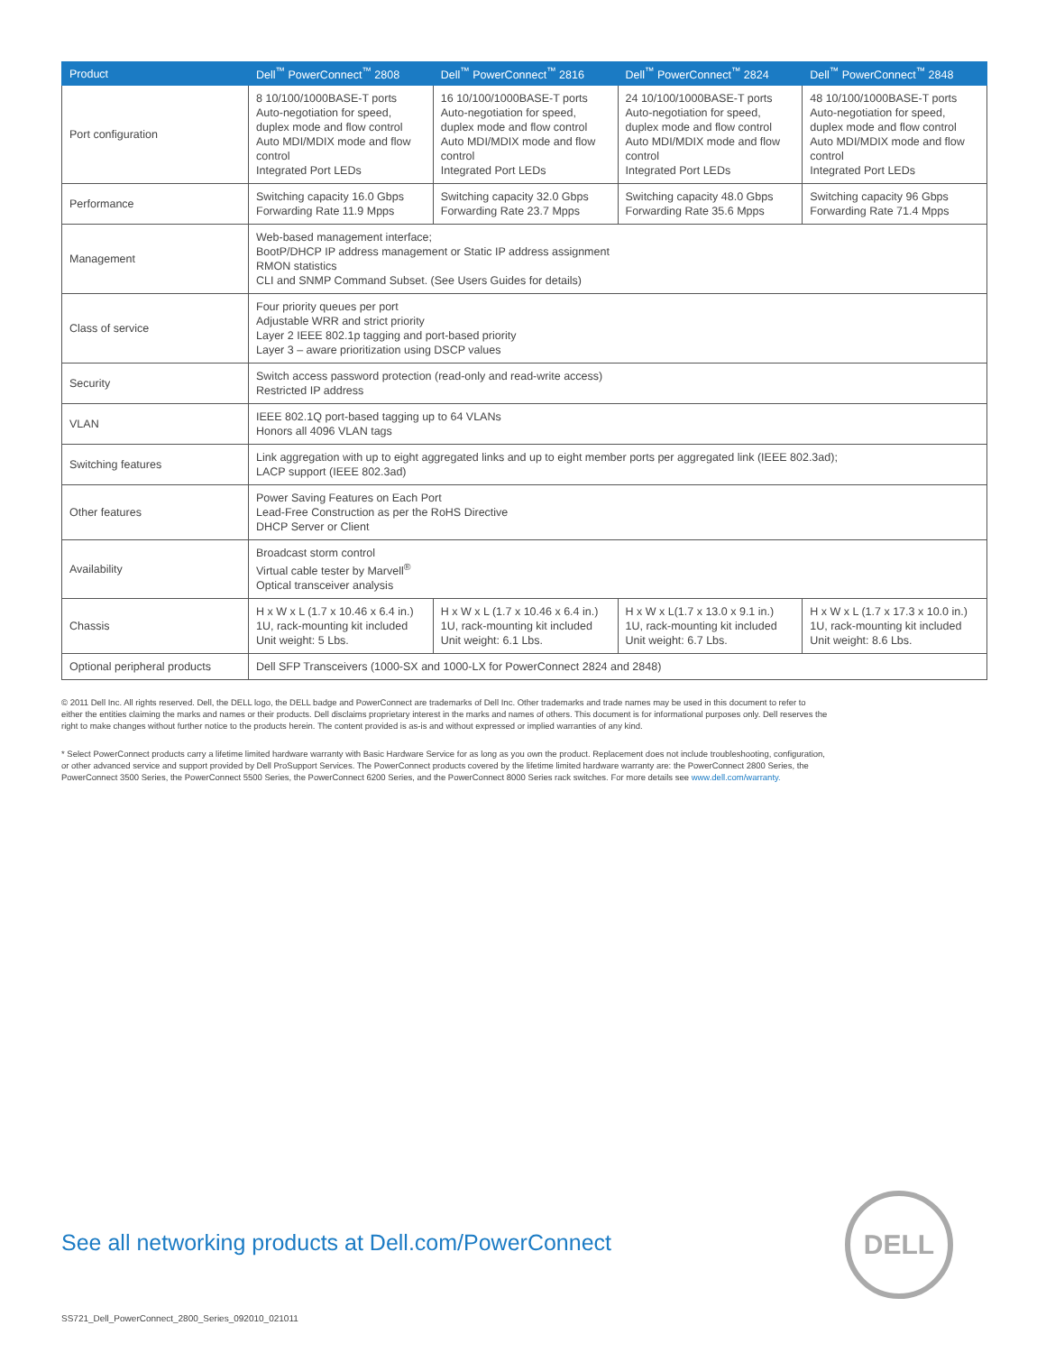| Product | Dell<sup>™</sup> PowerConnect<sup>™</sup> 2808 | Dell<sup>™</sup> PowerConnect<sup>™</sup> 2816 | Dell<sup>™</sup> PowerConnect<sup>™</sup> 2824 | Dell<sup>™</sup> PowerConnect<sup>™</sup> 2848 |
| --- | --- | --- | --- | --- |
| Port configuration | 8 10/100/1000BASE-T ports Auto-negotiation for speed, duplex mode and flow control Auto MDI/MDIX mode and flow control Integrated Port LEDs | 16 10/100/1000BASE-T ports Auto-negotiation for speed, duplex mode and flow control Auto MDI/MDIX mode and flow control Integrated Port LEDs | 24 10/100/1000BASE-T ports Auto-negotiation for speed, duplex mode and flow control Auto MDI/MDIX mode and flow control Integrated Port LEDs | 48 10/100/1000BASE-T ports Auto-negotiation for speed, duplex mode and flow control Auto MDI/MDIX mode and flow control Integrated Port LEDs |
| Performance | Switching capacity 16.0 Gbps Forwarding Rate 11.9 Mpps | Switching capacity 32.0 Gbps Forwarding Rate 23.7 Mpps | Switching capacity 48.0 Gbps Forwarding Rate 35.6 Mpps | Switching capacity 96 Gbps Forwarding Rate 71.4 Mpps |
| Management | Web-based management interface; BootP/DHCP IP address management or Static IP address assignment RMON statistics CLI and SNMP Command Subset. (See Users Guides for details) | | | |
| Class of service | Four priority queues per port Adjustable WRR and strict priority Layer 2 IEEE 802.1p tagging and port-based priority Layer 3 – aware prioritization using DSCP values | | | |
| Security | Switch access password protection (read-only and read-write access) Restricted IP address | | | |
| VLAN | IEEE 802.1Q port-based tagging up to 64 VLANs Honors all 4096 VLAN tags | | | |
| Switching features | Link aggregation with up to eight aggregated links and up to eight member ports per aggregated link (IEEE 802.3ad); LACP support (IEEE 802.3ad) | | | |
| Other features | Power Saving Features on Each Port Lead-Free Construction as per the RoHS Directive DHCP Server or Client | | | |
| Availability | Broadcast storm control Virtual cable tester by Marvell<sup>®</sup> Optical transceiver analysis | | | |
| Chassis | H x W x L (1.7 x 10.46 x 6.4 in.) 1U, rack-mounting kit included Unit weight: 5 Lbs. | H x W x L (1.7 x 10.46 x 6.4 in.) 1U, rack-mounting kit included Unit weight: 6.1 Lbs. | H x W x L(1.7 x 13.0 x 9.1 in.) 1U, rack-mounting kit included Unit weight: 6.7 Lbs. | H x W x L (1.7 x 17.3 x 10.0 in.) 1U, rack-mounting kit included Unit weight: 8.6 Lbs. |
| Optional peripheral products | Dell SFP Transceivers (1000-SX and 1000-LX for PowerConnect 2824 and 2848) | | | |
© 2011 Dell Inc. All rights reserved. Dell, the DELL logo, the DELL badge and PowerConnect are trademarks of Dell Inc. Other trademarks and trade names may be used in this document to refer to either the entities claiming the marks and names or their products. Dell disclaims proprietary interest in the marks and names of others. This document is for informational purposes only. Dell reserves the right to make changes without further notice to the products herein. The content provided is as-is and without expressed or implied warranties of any kind.
* Select PowerConnect products carry a lifetime limited hardware warranty with Basic Hardware Service for as long as you own the product. Replacement does not include troubleshooting, configuration, or other advanced service and support provided by Dell ProSupport Services. The PowerConnect products covered by the lifetime limited hardware warranty are: the PowerConnect 2800 Series, the PowerConnect 3500 Series, the PowerConnect 5500 Series, the PowerConnect 6200 Series, and the PowerConnect 8000 Series rack switches. For more details see www.dell.com/warranty.
See all networking products at Dell.com/PowerConnect
DELL
SS721_Dell_PowerConnect_2800_Series_092010_021011